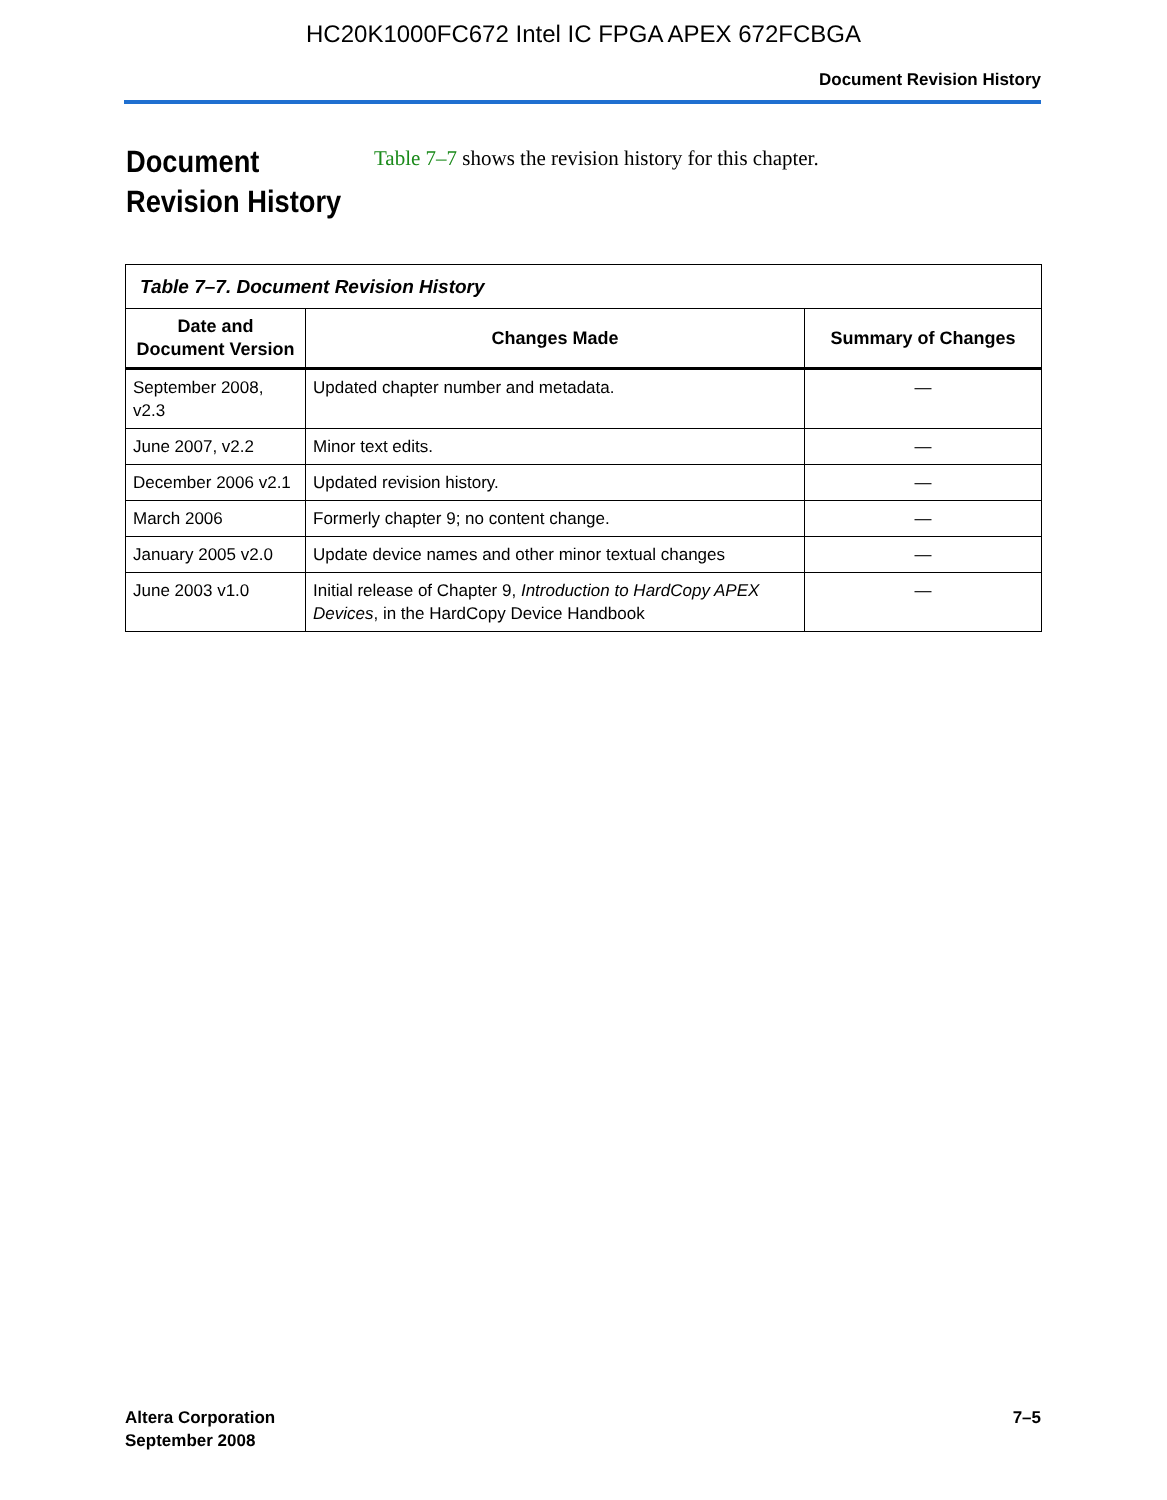HC20K1000FC672 Intel IC FPGA APEX 672FCBGA
Document Revision History
Document Revision History
Table 7–7 shows the revision history for this chapter.
| Table 7–7. Document Revision History | | |
| Date and Document Version | Changes Made | Summary of Changes |
| September 2008, v2.3 | Updated chapter number and metadata. | — |
| June 2007, v2.2 | Minor text edits. | — |
| December 2006 v2.1 | Updated revision history. | — |
| March 2006 | Formerly chapter 9; no content change. | — |
| January 2005 v2.0 | Update device names and other minor textual changes | — |
| June 2003 v1.0 | Initial release of Chapter 9, Introduction to HardCopy APEX Devices , in the HardCopy Device Handbook | — |
Altera Corporation
September 2008
7–5